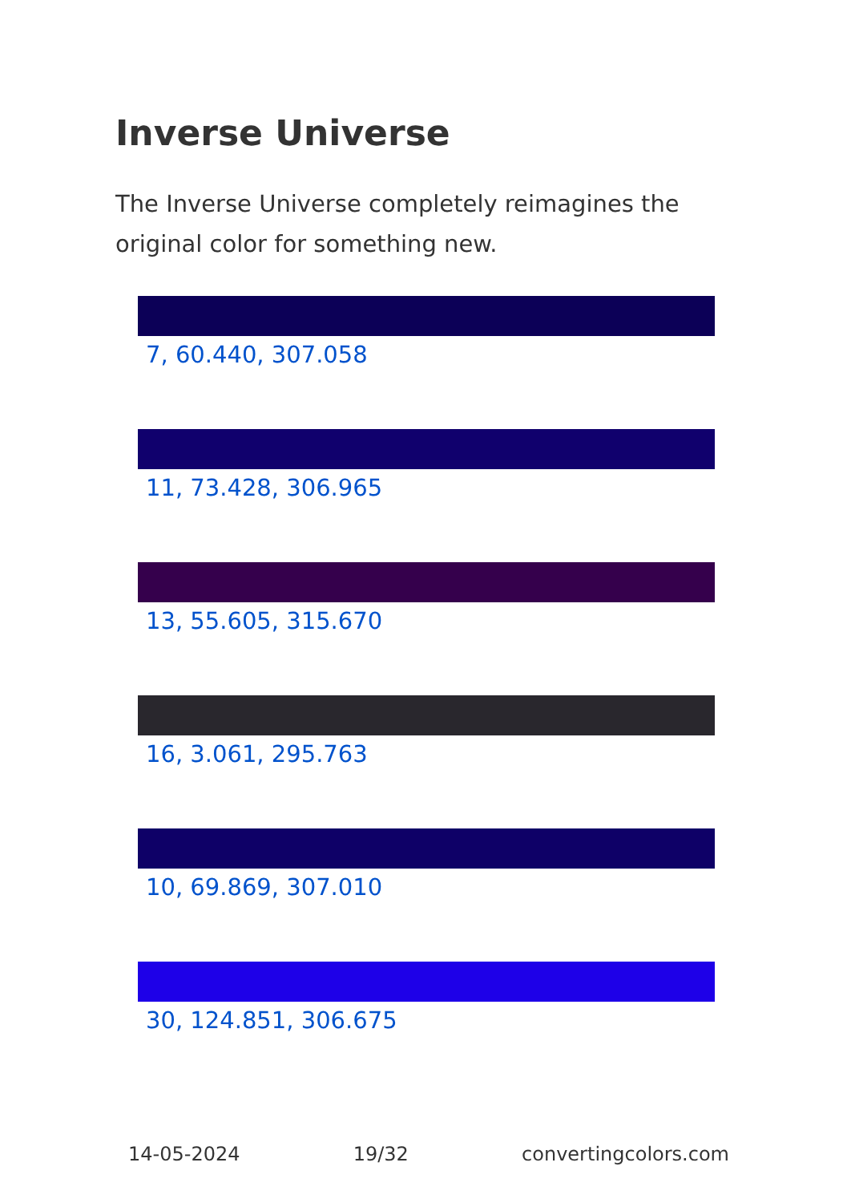Inverse Universe
The Inverse Universe completely reimagines the original color for something new.
7, 60.440, 307.058
11, 73.428, 306.965
13, 55.605, 315.670
16, 3.061, 295.763
10, 69.869, 307.010
30, 124.851, 306.675
14-05-2024 19/32 convertingcolors.com